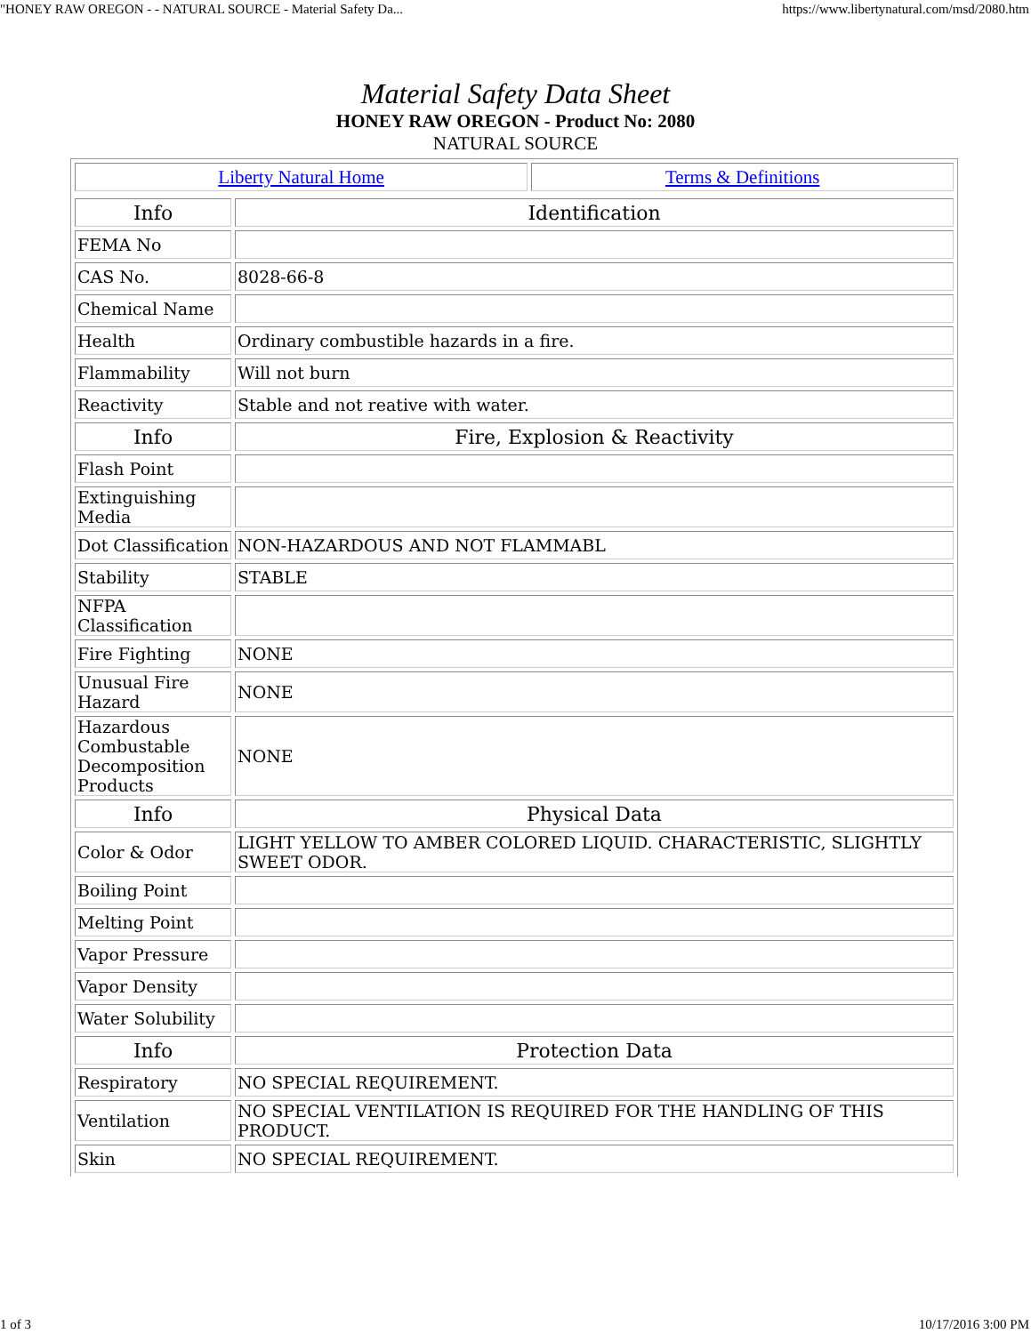"HONEY RAW OREGON - - NATURAL SOURCE - Material Safety Da... https://www.libertynatural.com/msd/2080.htm
Material Safety Data Sheet
HONEY RAW OREGON - Product No: 2080
NATURAL SOURCE
| Liberty Natural Home | Terms & Definitions |
| Info | Identification |
| FEMA No | |
| CAS No. | 8028-66-8 |
| Chemical Name | |
| Health | Ordinary combustible hazards in a fire. |
| Flammability | Will not burn |
| Reactivity | Stable and not reative with water. |
| Info | Fire, Explosion & Reactivity |
| Flash Point | |
| Extinguishing Media | |
| Dot Classification | NON-HAZARDOUS AND NOT FLAMMABL |
| Stability | STABLE |
| NFPA Classification | |
| Fire Fighting | NONE |
| Unusual Fire Hazard | NONE |
| Hazardous Combustable Decomposition Products | NONE |
| Info | Physical Data |
| Color & Odor | LIGHT YELLOW TO AMBER COLORED LIQUID. CHARACTERISTIC, SLIGHTLY SWEET ODOR. |
| Boiling Point | |
| Melting Point | |
| Vapor Pressure | |
| Vapor Density | |
| Water Solubility | |
| Info | Protection Data |
| Respiratory | NO SPECIAL REQUIREMENT. |
| Ventilation | NO SPECIAL VENTILATION IS REQUIRED FOR THE HANDLING OF THIS PRODUCT. |
| Skin | NO SPECIAL REQUIREMENT. |
1 of 3 10/17/2016 3:00 PM